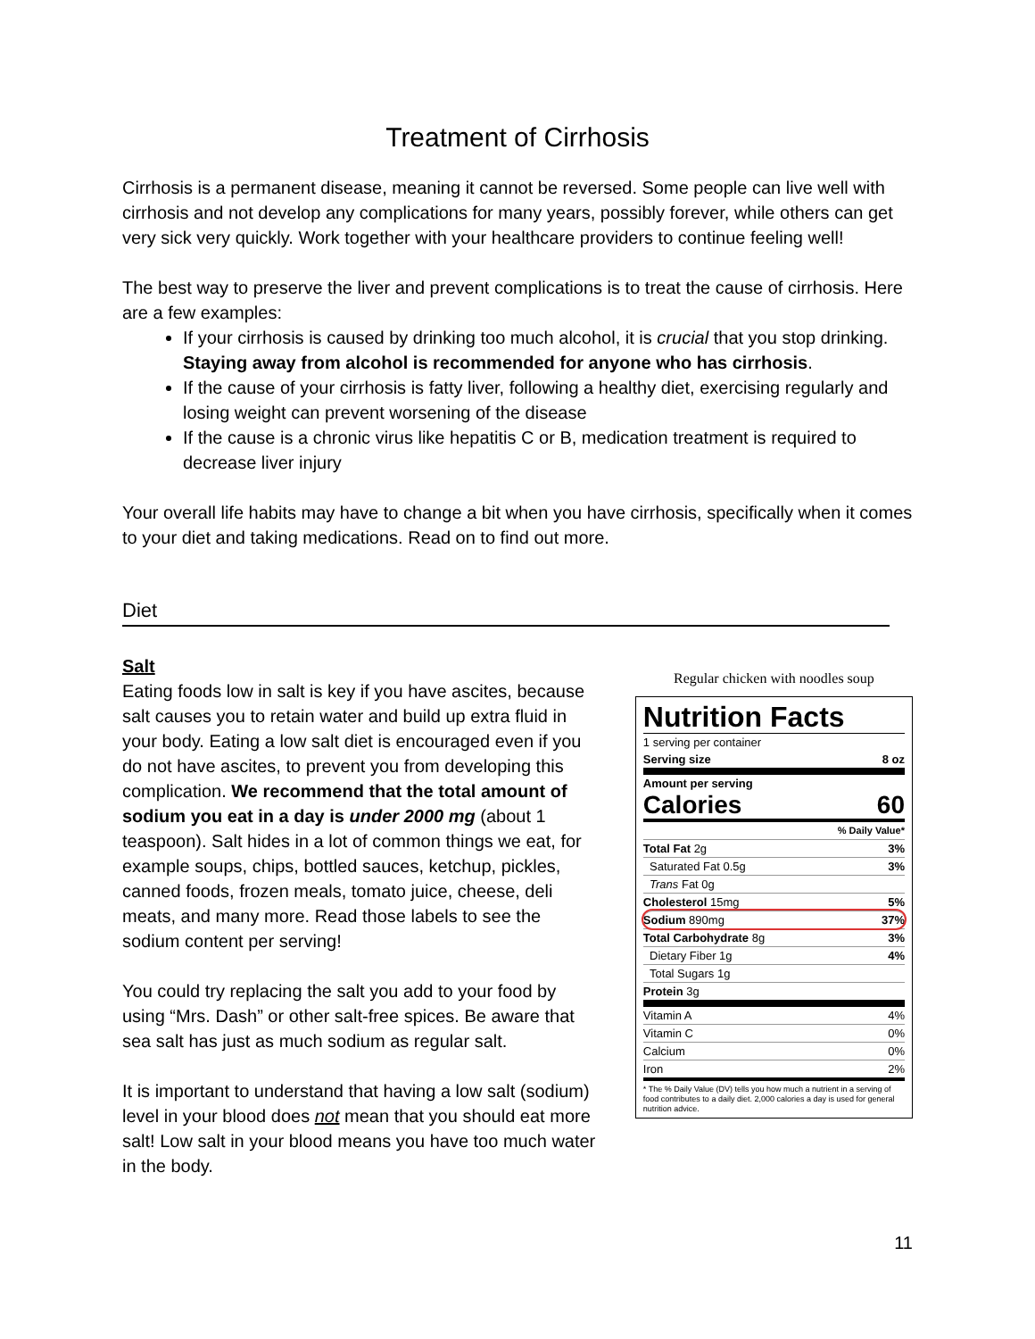Treatment of Cirrhosis
Cirrhosis is a permanent disease, meaning it cannot be reversed. Some people can live well with cirrhosis and not develop any complications for many years, possibly forever, while others can get very sick very quickly. Work together with your healthcare providers to continue feeling well!
The best way to preserve the liver and prevent complications is to treat the cause of cirrhosis. Here are a few examples:
If your cirrhosis is caused by drinking too much alcohol, it is crucial that you stop drinking. Staying away from alcohol is recommended for anyone who has cirrhosis.
If the cause of your cirrhosis is fatty liver, following a healthy diet, exercising regularly and losing weight can prevent worsening of the disease
If the cause is a chronic virus like hepatitis C or B, medication treatment is required to decrease liver injury
Your overall life habits may have to change a bit when you have cirrhosis, specifically when it comes to your diet and taking medications. Read on to find out more.
Diet
Salt
Eating foods low in salt is key if you have ascites, because salt causes you to retain water and build up extra fluid in your body. Eating a low salt diet is encouraged even if you do not have ascites, to prevent you from developing this complication. We recommend that the total amount of sodium you eat in a day is under 2000 mg (about 1 teaspoon). Salt hides in a lot of common things we eat, for example soups, chips, bottled sauces, ketchup, pickles, canned foods, frozen meals, tomato juice, cheese, deli meats, and many more. Read those labels to see the sodium content per serving!
You could try replacing the salt you add to your food by using “Mrs. Dash” or other salt-free spices. Be aware that sea salt has just as much sodium as regular salt.
It is important to understand that having a low salt (sodium) level in your blood does not mean that you should eat more salt! Low salt in your blood means you have too much water in the body.
Regular chicken with noodles soup
Nutrition Facts
1 serving per container
Serving size 8 oz
Amount per serving
Calories 60
% Daily Value*
Total Fat 2g 3%
Saturated Fat 0.5g 3%
Trans Fat 0g
Cholesterol 15mg 5%
Sodium 890mg 37%
Total Carbohydrate 8g 3%
Dietary Fiber 1g 4%
Total Sugars 1g
Protein 3g
Vitamin A 4%
Vitamin C 0%
Calcium 0%
Iron 2%
* The % Daily Value (DV) tells you how much a nutrient in a serving of food contributes to a daily diet. 2,000 calories a day is used for general nutrition advice.
11